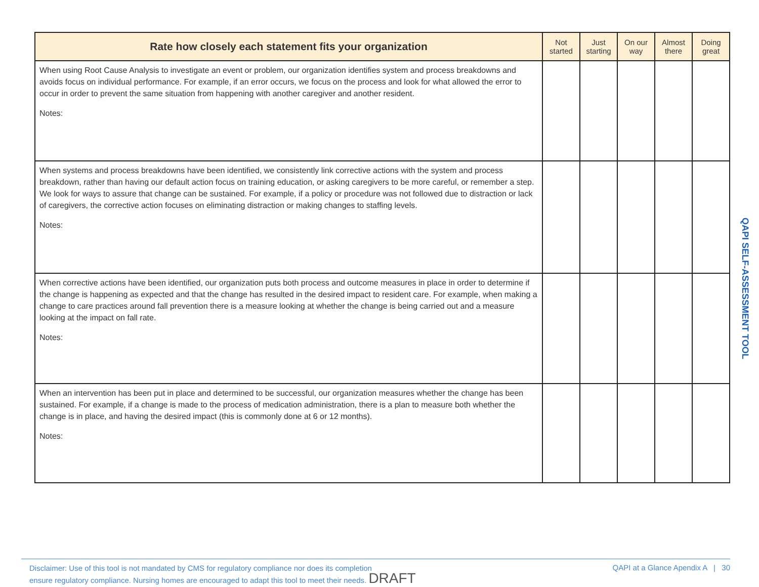| Rate how closely each statement fits your organization | Not started | Just starting | On our way | Almost there | Doing great |
| --- | --- | --- | --- | --- | --- |
| When using Root Cause Analysis to investigate an event or problem, our organization identifies system and process breakdowns and avoids focus on individual performance. For example, if an error occurs, we focus on the process and look for what allowed the error to occur in order to prevent the same situation from happening with another caregiver and another resident. Notes: | | | | | |
| When systems and process breakdowns have been identified, we consistently link corrective actions with the system and process breakdown, rather than having our default action focus on training education, or asking caregivers to be more careful, or remember a step. We look for ways to assure that change can be sustained. For example, if a policy or procedure was not followed due to distraction or lack of caregivers, the corrective action focuses on eliminating distraction or making changes to staffing levels. Notes: | | | | | |
| When corrective actions have been identified, our organization puts both process and outcome measures in place in order to determine if the change is happening as expected and that the change has resulted in the desired impact to resident care. For example, when making a change to care practices around fall prevention there is a measure looking at whether the change is being carried out and a measure looking at the impact on fall rate. Notes: | | | | | |
| When an intervention has been put in place and determined to be successful, our organization measures whether the change has been sustained. For example, if a change is made to the process of medication administration, there is a plan to measure both whether the change is in place, and having the desired impact (this is commonly done at 6 or 12 months). Notes: | | | | | |
QAPI SELF-ASSESSMENT TOOL
Disclaimer: Use of this tool is not mandated by CMS for regulatory compliance nor does its completion
ensure regulatory compliance. Nursing homes are encouraged to adapt this tool to meet their needs. DRAFT
QAPI at a Glance Apendix A | 30